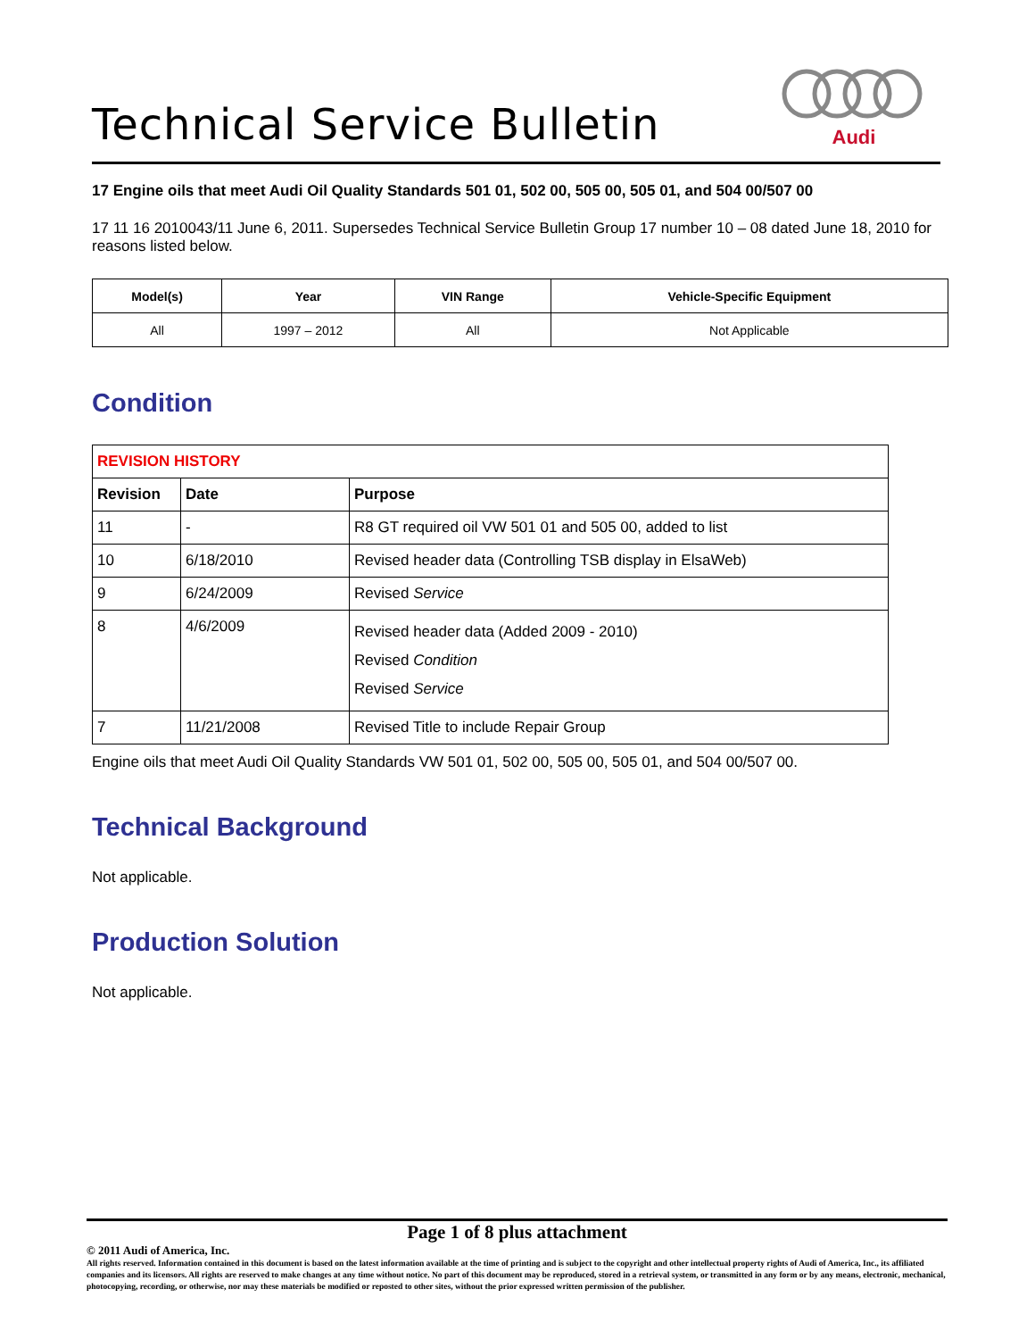Technical Service Bulletin
Audi
17 Engine oils that meet Audi Oil Quality Standards 501 01, 502 00, 505 00, 505 01, and 504 00/507 00
17 11 16 2010043/11 June 6, 2011. Supersedes Technical Service Bulletin Group 17 number 10 – 08 dated June 18, 2010 for reasons listed below.
| Model(s) | Year | VIN Range | Vehicle-Specific Equipment |
| --- | --- | --- | --- |
| All | 1997 – 2012 | All | Not Applicable |
Condition
| REVISION HISTORY | | |
| --- | --- | --- |
| Revision | Date | Purpose |
| 11 | - | R8 GT required oil VW 501 01 and 505 00, added to list |
| 10 | 6/18/2010 | Revised header data (Controlling TSB display in ElsaWeb) |
| 9 | 6/24/2009 | Revised Service |
| 8 | 4/6/2009 | Revised header data (Added 2009 - 2010) Revised Condition Revised Service |
| 7 | 11/21/2008 | Revised Title to include Repair Group |
Engine oils that meet Audi Oil Quality Standards VW 501 01, 502 00, 505 00, 505 01, and 504 00/507 00.
Technical Background
Not applicable.
Production Solution
Not applicable.
Page 1 of 8 plus attachment
© 2011 Audi of America, Inc.
All rights reserved. Information contained in this document is based on the latest information available at the time of printing and is subject to the copyright and other intellectual property rights of Audi of America, Inc., its affiliated companies and its licensors. All rights are reserved to make changes at any time without notice. No part of this document may be reproduced, stored in a retrieval system, or transmitted in any form or by any means, electronic, mechanical, photocopying, recording, or otherwise, nor may these materials be modified or reposted to other sites, without the prior expressed written permission of the publisher.